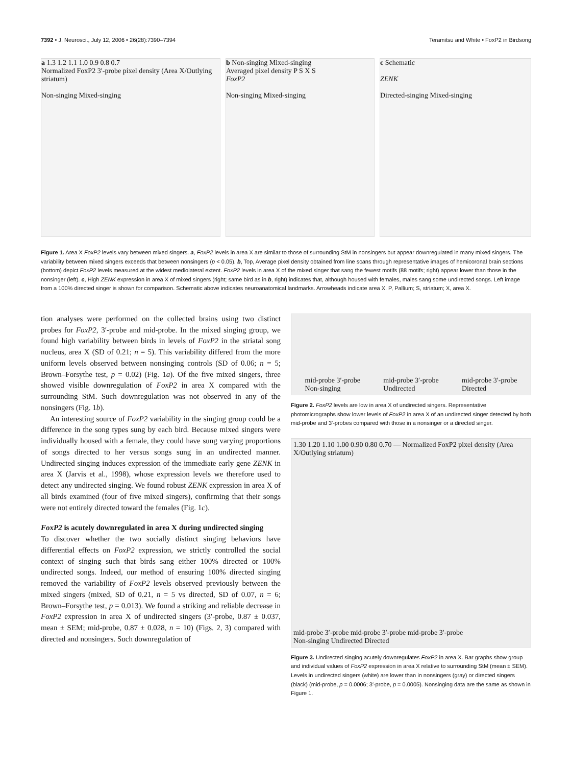7392 • J. Neurosci., July 12, 2006 • 26(28):7390–7394 Teramitsu and White • FoxP2 in Birdsong
a 1.3 1.2 1.1 1.0 0.9 0.8 0.7
Normalized FoxP2 3′-probe pixel density (Area X/Outlying striatum)
Non-singing Mixed-singing
b Non-singing Mixed-singing
Averaged pixel density P S X S
FoxP2
Non-singing Mixed-singing
c Schematic
ZENK
Directed-singing Mixed-singing
Figure 1. Area X FoxP2 levels vary between mixed singers. a, FoxP2 levels in area X are similar to those of surrounding StM in nonsingers but appear downregulated in many mixed singers. The variability between mixed singers exceeds that between nonsingers (p < 0.05). b, Top, Average pixel density obtained from line scans through representative images of hemicoronal brain sections (bottom) depict FoxP2 levels measured at the widest mediolateral extent. FoxP2 levels in area X of the mixed singer that sang the fewest motifs (88 motifs; right) appear lower than those in the nonsinger (left). c, High ZENK expression in area X of mixed singers (right; same bird as in b, right) indicates that, although housed with females, males sang some undirected songs. Left image from a 100% directed singer is shown for comparison. Schematic above indicates neuroanatomical landmarks. Arrowheads indicate area X. P, Pallium; S, striatum; X, area X.
tion analyses were performed on the collected brains using two distinct probes for FoxP2, 3′-probe and mid-probe. In the mixed singing group, we found high variability between birds in levels of FoxP2 in the striatal song nucleus, area X (SD of 0.21; n = 5). This variability differed from the more uniform levels observed between nonsinging controls (SD of 0.06; n = 5; Brown–Forsythe test, p = 0.02) (Fig. 1a). Of the five mixed singers, three showed visible downregulation of FoxP2 in area X compared with the surrounding StM. Such downregulation was not observed in any of the nonsingers (Fig. 1b).
An interesting source of FoxP2 variability in the singing group could be a difference in the song types sung by each bird. Because mixed singers were individually housed with a female, they could have sung varying proportions of songs directed to her versus songs sung in an undirected manner. Undirected singing induces expression of the immediate early gene ZENK in area X (Jarvis et al., 1998), whose expression levels we therefore used to detect any undirected singing. We found robust ZENK expression in area X of all birds examined (four of five mixed singers), confirming that their songs were not entirely directed toward the females (Fig. 1c).
FoxP2 is acutely downregulated in area X during undirected singing
To discover whether the two socially distinct singing behaviors have differential effects on FoxP2 expression, we strictly controlled the social context of singing such that birds sang either 100% directed or 100% undirected songs. Indeed, our method of ensuring 100% directed singing removed the variability of FoxP2 levels observed previously between the mixed singers (mixed, SD of 0.21, n = 5 vs directed, SD of 0.07, n = 6; Brown–Forsythe test, p = 0.013). We found a striking and reliable decrease in FoxP2 expression in area X of undirected singers (3′-probe, 0.87 ± 0.037, mean ± SEM; mid-probe, 0.87 ± 0.028, n = 10) (Figs. 2, 3) compared with directed and nonsingers. Such downregulation of
mid-probe 3′-probe
Non-singing mid-probe 3′-probe
Undirected mid-probe 3′-probe
Directed
Figure 2. FoxP2 levels are low in area X of undirected singers. Representative photomicrographs show lower levels of FoxP2 in area X of an undirected singer detected by both mid-probe and 3′-probes compared with those in a nonsinger or a directed singer.
1.30 1.20 1.10 1.00 0.90 0.80 0.70 — Normalized FoxP2 pixel density (Area X/Outlying striatum)
mid-probe 3′-probe mid-probe 3′-probe mid-probe 3′-probe
Non-singing Undirected Directed
Figure 3. Undirected singing acutely downregulates FoxP2 in area X. Bar graphs show group and individual values of FoxP2 expression in area X relative to surrounding StM (mean ± SEM). Levels in undirected singers (white) are lower than in nonsingers (gray) or directed singers (black) (mid-probe, p = 0.0006; 3′-probe, p = 0.0005). Nonsinging data are the same as shown in Figure 1.